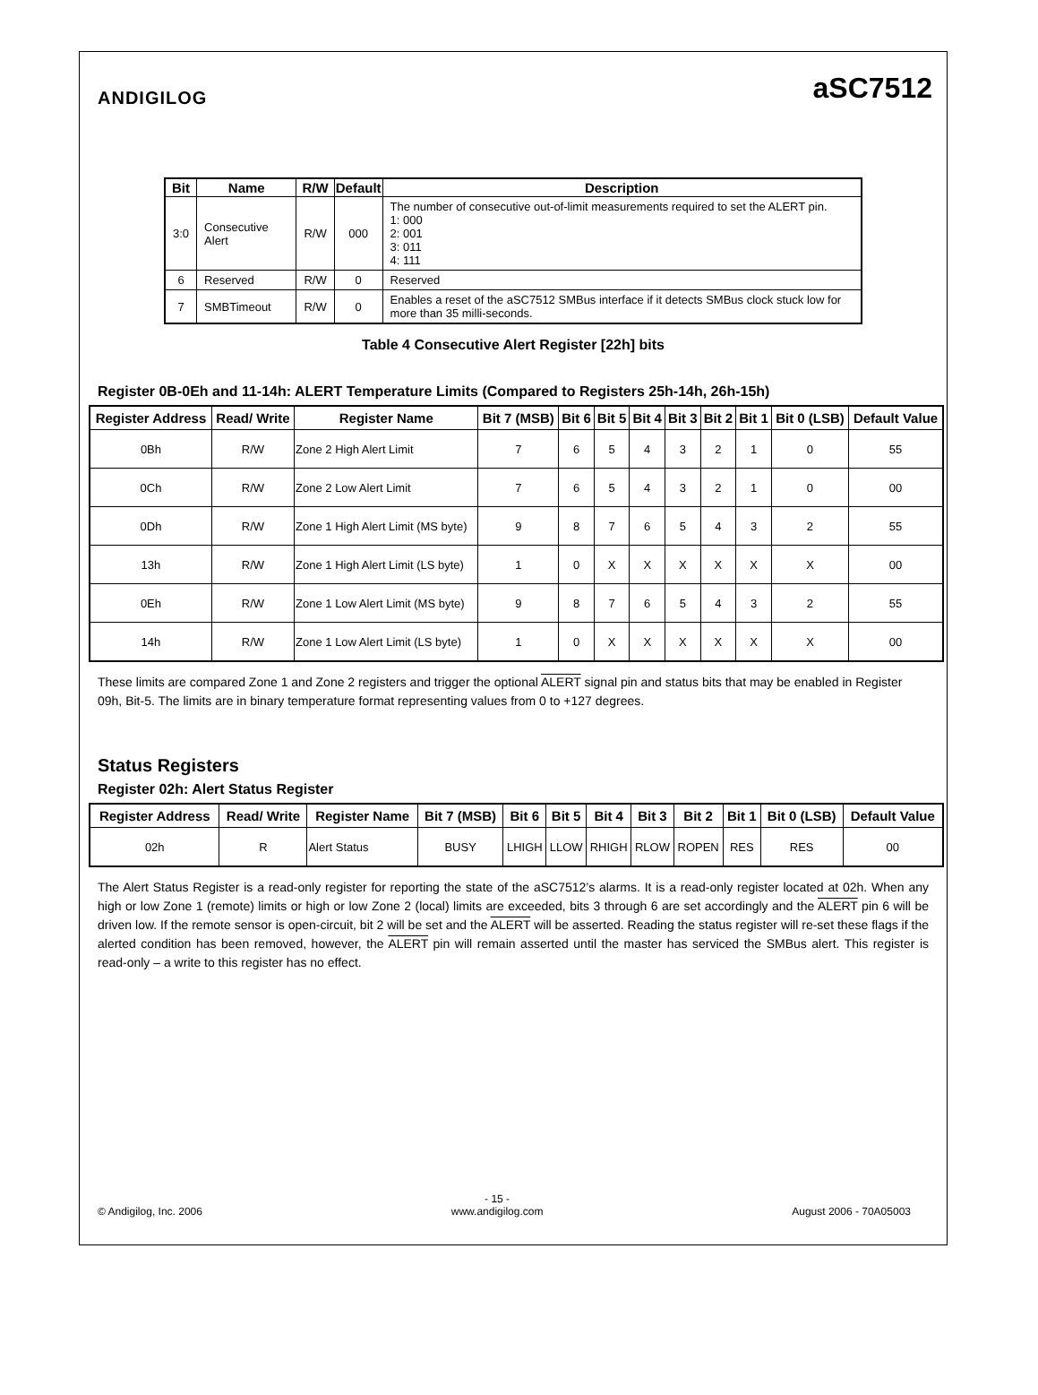ANDIGILOG
aSC7512
| Bit | Name | R/W | Default | Description |
| --- | --- | --- | --- | --- |
| 3:0 | Consecutive Alert | R/W | 000 | The number of consecutive out-of-limit measurements required to set the ALERT pin. 1: 000 2: 001 3: 011 4: 111 |
| 6 | Reserved | R/W | 0 | Reserved |
| 7 | SMBTimeout | R/W | 0 | Enables a reset of the aSC7512 SMBus interface if it detects SMBus clock stuck low for more than 35 milli-seconds. |
Table 4 Consecutive Alert Register [22h] bits
Register 0B-0Eh and 11-14h: ALERT Temperature Limits (Compared to Registers 25h-14h, 26h-15h)
| Register Address | Read/ Write | Register Name | Bit 7 (MSB) | Bit 6 | Bit 5 | Bit 4 | Bit 3 | Bit 2 | Bit 1 | Bit 0 (LSB) | Default Value |
| --- | --- | --- | --- | --- | --- | --- | --- | --- | --- | --- | --- |
| 0Bh | R/W | Zone 2 High Alert Limit | 7 | 6 | 5 | 4 | 3 | 2 | 1 | 0 | 55 |
| 0Ch | R/W | Zone 2 Low Alert Limit | 7 | 6 | 5 | 4 | 3 | 2 | 1 | 0 | 00 |
| 0Dh | R/W | Zone 1 High Alert Limit (MS byte) | 9 | 8 | 7 | 6 | 5 | 4 | 3 | 2 | 55 |
| 13h | R/W | Zone 1 High Alert Limit (LS byte) | 1 | 0 | X | X | X | X | X | X | 00 |
| 0Eh | R/W | Zone 1 Low Alert Limit (MS byte) | 9 | 8 | 7 | 6 | 5 | 4 | 3 | 2 | 55 |
| 14h | R/W | Zone 1 Low Alert Limit (LS byte) | 1 | 0 | X | X | X | X | X | X | 00 |
These limits are compared Zone 1 and Zone 2 registers and trigger the optional ALERT signal pin and status bits that may be enabled in Register 09h, Bit-5. The limits are in binary temperature format representing values from 0 to +127 degrees.
Status Registers
Register 02h: Alert Status Register
| Register Address | Read/ Write | Register Name | Bit 7 (MSB) | Bit 6 | Bit 5 | Bit 4 | Bit 3 | Bit 2 | Bit 1 | Bit 0 (LSB) | Default Value |
| --- | --- | --- | --- | --- | --- | --- | --- | --- | --- | --- | --- |
| 02h | R | Alert Status | BUSY | LHIGH | LLOW | RHIGH | RLOW | ROPEN | RES | RES | 00 |
The Alert Status Register is a read-only register for reporting the state of the aSC7512’s alarms. It is a read-only register located at 02h. When any high or low Zone 1 (remote) limits or high or low Zone 2 (local) limits are exceeded, bits 3 through 6 are set accordingly and the ALERT pin 6 will be driven low. If the remote sensor is open-circuit, bit 2 will be set and the ALERT will be asserted. Reading the status register will re-set these flags if the alerted condition has been removed, however, the ALERT pin will remain asserted until the master has serviced the SMBus alert. This register is read-only – a write to this register has no effect.
© Andigilog, Inc. 2006 - 15 -
www.andigilog.com August 2006 - 70A05003